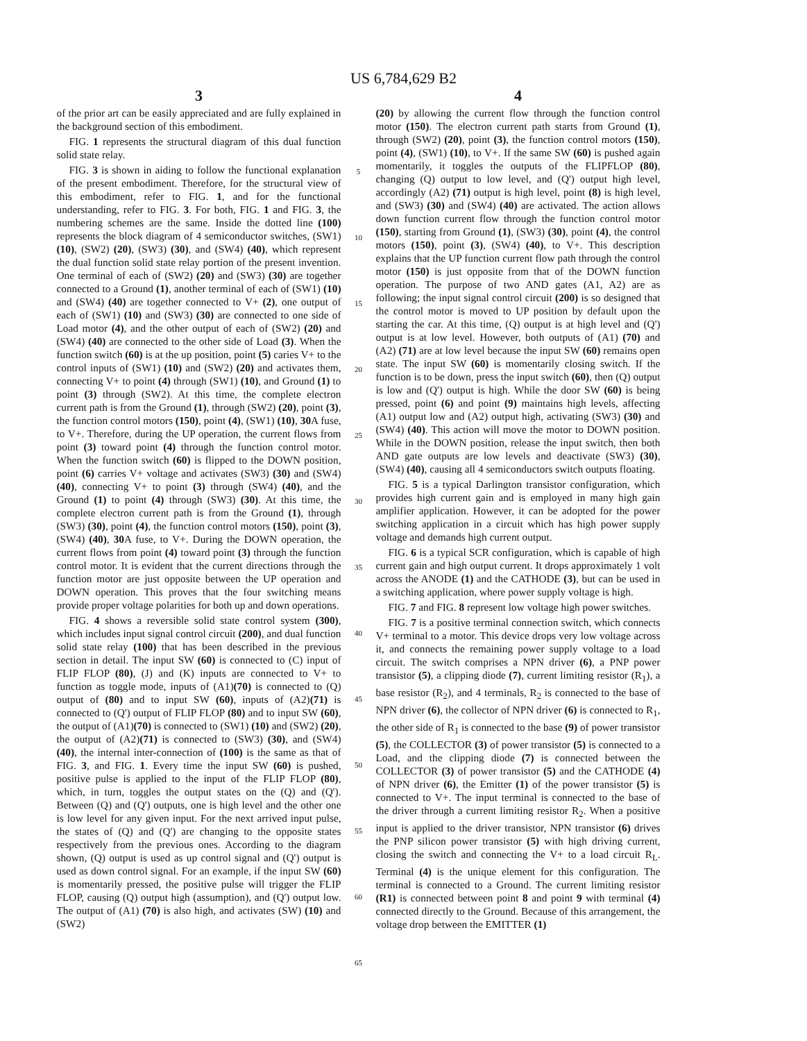US 6,784,629 B2
3
of the prior art can be easily appreciated and are fully explained in the background section of this embodiment.
FIG. 1 represents the structural diagram of this dual function solid state relay.
FIG. 3 is shown in aiding to follow the functional explanation of the present embodiment. Therefore, for the structural view of this embodiment, refer to FIG. 1, and for the functional understanding, refer to FIG. 3. For both, FIG. 1 and FIG. 3, the numbering schemes are the same. Inside the dotted line (100) represents the block diagram of 4 semiconductor switches, (SW1)(10), (SW2) (20), (SW3) (30), and (SW4) (40), which represent the dual function solid state relay portion of the present invention. One terminal of each of (SW2) (20) and (SW3) (30) are together connected to a Ground (1), another terminal of each of (SW1) (10) and (SW4) (40) are together connected to V+ (2), one output of each of (SW1) (10) and (SW3) (30) are connected to one side of Load motor (4), and the other output of each of (SW2) (20) and (SW4) (40) are connected to the other side of Load (3). When the function switch (60) is at the up position, point (5) caries V+ to the control inputs of (SW1) (10) and (SW2) (20) and activates them, connecting V+ to point (4) through (SW1) (10), and Ground (1) to point (3) through (SW2). At this time, the complete electron current path is from the Ground (1), through (SW2) (20), point (3), the function control motors (150), point (4), (SW1) (10), 30 A fuse, to V+. Therefore, during the UP operation, the current flows from point (3) toward point (4) through the function control motor. When the function switch (60) is flipped to the DOWN position, point (6) carries V+ voltage and activates (SW3) (30) and (SW4) (40), connecting V+ to point (3) through (SW4) (40), and the Ground (1) to point (4) through (SW3) (30). At this time, the complete electron current path is from the Ground (1), through (SW3) (30), point (4), the function control motors (150), point (3), (SW4) (40), 30 A fuse, to V+. During the DOWN operation, the current flows from point (4) toward point (3) through the function control motor. It is evident that the current directions through the function motor are just opposite between the UP operation and DOWN operation. This proves that the four switching means provide proper voltage polarities for both up and down operations.
FIG. 4 shows a reversible solid state control system (300), which includes input signal control circuit (200), and dual function solid state relay (100) that has been described in the previous section in detail. The input SW (60) is connected to (C) input of FLIP FLOP (80), (J) and (K) inputs are connected to V+ to function as toggle mode, inputs of (A1)(70) is connected to (Q) output of (80) and to input SW (60), inputs of (A2)(71) is connected to (Q') output of FLIP FLOP (80) and to input SW (60), the output of (A1)(70) is connected to (SW1) (10) and (SW2) (20), the output of (A2)(71) is connected to (SW3) (30), and (SW4) (40), the internal inter-connection of (100) is the same as that of FIG. 3, and FIG. 1. Every time the input SW (60) is pushed, positive pulse is applied to the input of the FLIP FLOP (80), which, in turn, toggles the output states on the (Q) and (Q'). Between (Q) and (Q') outputs, one is high level and the other one is low level for any given input. For the next arrived input pulse, the states of (Q) and (Q') are changing to the opposite states respectively from the previous ones. According to the diagram shown, (Q) output is used as up control signal and (Q') output is used as down control signal. For an example, if the input SW (60) is momentarily pressed, the positive pulse will trigger the FLIP FLOP, causing (Q) output high (assumption), and (Q') output low. The output of (A1) (70) is also high, and activates (SW) (10) and (SW2)
5
10
15
20
25
30
35
40
45
50
55
60
65
4
(20) by allowing the current flow through the function control motor (150). The electron current path starts from Ground (1), through (SW2) (20), point (3), the function control motors (150), point (4), (SW1) (10), to V+. If the same SW (60) is pushed again momentarily, it toggles the outputs of the FLIPFLOP (80), changing (Q) output to low level, and (Q') output high level, accordingly (A2) (71) output is high level, point (8) is high level, and (SW3) (30) and (SW4) (40) are activated. The action allows down function current flow through the function control motor (150), starting from Ground (1), (SW3) (30), point (4), the control motors (150), point (3), (SW4) (40), to V+. This description explains that the UP function current flow path through the control motor (150) is just opposite from that of the DOWN function operation. The purpose of two AND gates (A1, A2) are as following; the input signal control circuit (200) is so designed that the control motor is moved to UP position by default upon the starting the car. At this time, (Q) output is at high level and (Q') output is at low level. However, both outputs of (A1) (70) and (A2) (71) are at low level because the input SW (60) remains open state. The input SW (60) is momentarily closing switch. If the function is to be down, press the input switch (60), then (Q) output is low and (Q') output is high. While the door SW (60) is being pressed, point (6) and point (9) maintains high levels, affecting (A1) output low and (A2) output high, activating (SW3) (30) and (SW4) (40). This action will move the motor to DOWN position. While in the DOWN position, release the input switch, then both AND gate outputs are low levels and deactivate (SW3) (30), (SW4) (40), causing all 4 semiconductors switch outputs floating.
FIG. 5 is a typical Darlington transistor configuration, which provides high current gain and is employed in many high gain amplifier application. However, it can be adopted for the power switching application in a circuit which has high power supply voltage and demands high current output.
FIG. 6 is a typical SCR configuration, which is capable of high current gain and high output current. It drops approximately 1 volt across the ANODE (1) and the CATHODE (3), but can be used in a switching application, where power supply voltage is high.
FIG. 7 and FIG. 8 represent low voltage high power switches.
FIG. 7 is a positive terminal connection switch, which connects V+ terminal to a motor. This device drops very low voltage across it, and connects the remaining power supply voltage to a load circuit. The switch comprises a NPN driver (6), a PNP power transistor (5), a clipping diode (7), current limiting resistor (R<sub>1</sub>), a base resistor (R<sub>2</sub>), and 4 terminals, R<sub>2</sub> is connected to the base of NPN driver (6), the collector of NPN driver (6) is connected to R<sub>1</sub>, the other side of R<sub>1</sub> is connected to the base (9) of power transistor (5), the COLLECTOR (3) of power transistor (5) is connected to a Load, and the clipping diode (7) is connected between the COLLECTOR (3) of power transistor (5) and the CATHODE (4) of NPN driver (6), the Emitter (1) of the power transistor (5) is connected to V+. The input terminal is connected to the base of the driver through a current limiting resistor R<sub>2</sub>. When a positive input is applied to the driver transistor, NPN transistor (6) drives the PNP silicon power transistor (5) with high driving current, closing the switch and connecting the V+ to a load circuit R<sub>L</sub>. Terminal (4) is the unique element for this configuration. The terminal is connected to a Ground. The current limiting resistor (R1) is connected between point 8 and point 9 with terminal (4) connected directly to the Ground. Because of this arrangement, the voltage drop between the EMITTER (1)